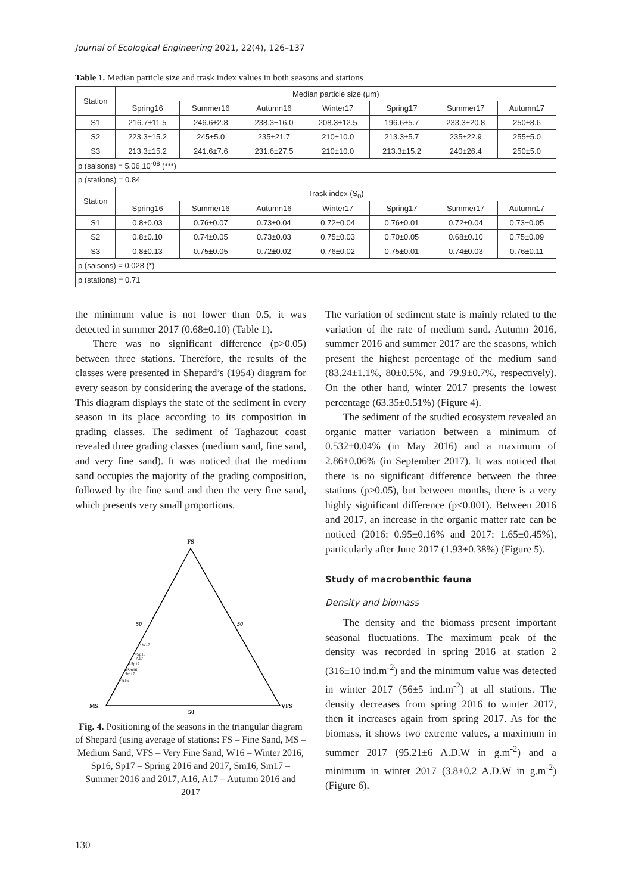Journal of Ecological Engineering 2021, 22(4), 126–137
Table 1. Median particle size and trask index values in both seasons and stations
| Station | Median particle size (μm) | | | | | | |
| --- | --- | --- | --- | --- | --- | --- | --- |
| | Spring16 | Summer16 | Autumn16 | Winter17 | Spring17 | Summer17 | Autumn17 |
| S1 | 216.7±11.5 | 246.6±2.8 | 238.3±16.0 | 208.3±12.5 | 196.6±5.7 | 233.3±20.8 | 250±8.6 |
| S2 | 223.3±15.2 | 245±5.0 | 235±21.7 | 210±10.0 | 213.3±5.7 | 235±22.9 | 255±5.0 |
| S3 | 213.3±15.2 | 241.6±7.6 | 231.6±27.5 | 210±10.0 | 213.3±15.2 | 240±26.4 | 250±5.0 |
| p (saisons) = 5.06.10<sup>-08</sup> (***) | | | | | | | |
| p (stations) = 0.84 | | | | | | | |
| Station | Trask index (S<sub>0</sub>) | | | | | | |
| | Spring16 | Summer16 | Autumn16 | Winter17 | Spring17 | Summer17 | Autumn17 |
| S1 | 0.8±0.03 | 0.76±0.07 | 0.73±0.04 | 0.72±0.04 | 0.76±0.01 | 0.72±0.04 | 0.73±0.05 |
| S2 | 0.8±0.10 | 0.74±0.05 | 0.73±0.03 | 0.75±0.03 | 0.70±0.05 | 0.68±0.10 | 0.75±0.09 |
| S3 | 0.8±0.13 | 0.75±0.05 | 0.72±0.02 | 0.76±0.02 | 0.75±0.01 | 0.74±0.03 | 0.76±0.11 |
| p (saisons) = 0.028 (*) | | | | | | | |
| p (stations) = 0.71 | | | | | | | |
the minimum value is not lower than 0.5, it was detected in summer 2017 (0.68±0.10) (Table 1).
There was no significant difference (p>0.05) between three stations. Therefore, the results of the classes were presented in Shepard’s (1954) diagram for every season by considering the average of the stations. This diagram displays the state of the sediment in every season in its place according to its composition in grading classes. The sediment of Taghazout coast revealed three grading classes (medium sand, fine sand, and very fine sand). It was noticed that the medium sand occupies the majority of the grading composition, followed by the fine sand and then the very fine sand, which presents very small proportions.
FS
50
50
MS
VFS
50
×W17
×Sp16
A17
×Sp17
×Sm16
Sm17
×A16
Fig. 4. Positioning of the seasons in the triangular diagram of Shepard (using average of stations: FS – Fine Sand, MS – Medium Sand, VFS – Very Fine Sand, W16 – Winter 2016, Sp16, Sp17 – Spring 2016 and 2017, Sm16, Sm17 – Summer 2016 and 2017, A16, A17 – Autumn 2016 and 2017
The variation of sediment state is mainly related to the variation of the rate of medium sand. Autumn 2016, summer 2016 and summer 2017 are the seasons, which present the highest percentage of the medium sand (83.24±1.1%, 80±0.5%, and 79.9±0.7%, respectively). On the other hand, winter 2017 presents the lowest percentage (63.35±0.51%) (Figure 4).
The sediment of the studied ecosystem revealed an organic matter variation between a minimum of 0.532±0.04% (in May 2016) and a maximum of 2.86±0.06% (in September 2017). It was noticed that there is no significant difference between the three stations (p>0.05), but between months, there is a very highly significant difference (p<0.001). Between 2016 and 2017, an increase in the organic matter rate can be noticed (2016: 0.95±0.16% and 2017: 1.65±0.45%), particularly after June 2017 (1.93±0.38%) (Figure 5).
Study of macrobenthic fauna
Density and biomass
The density and the biomass present important seasonal fluctuations. The maximum peak of the density was recorded in spring 2016 at station 2 (316±10 ind.m<sup>-2</sup>) and the minimum value was detected in winter 2017 (56±5 ind.m<sup>-2</sup>) at all stations. The density decreases from spring 2016 to winter 2017, then it increases again from spring 2017. As for the biomass, it shows two extreme values, a maximum in summer 2017 (95.21±6 A.D.W in g.m<sup>-2</sup>) and a minimum in winter 2017 (3.8±0.2 A.D.W in g.m<sup>-2</sup>) (Figure 6).
130